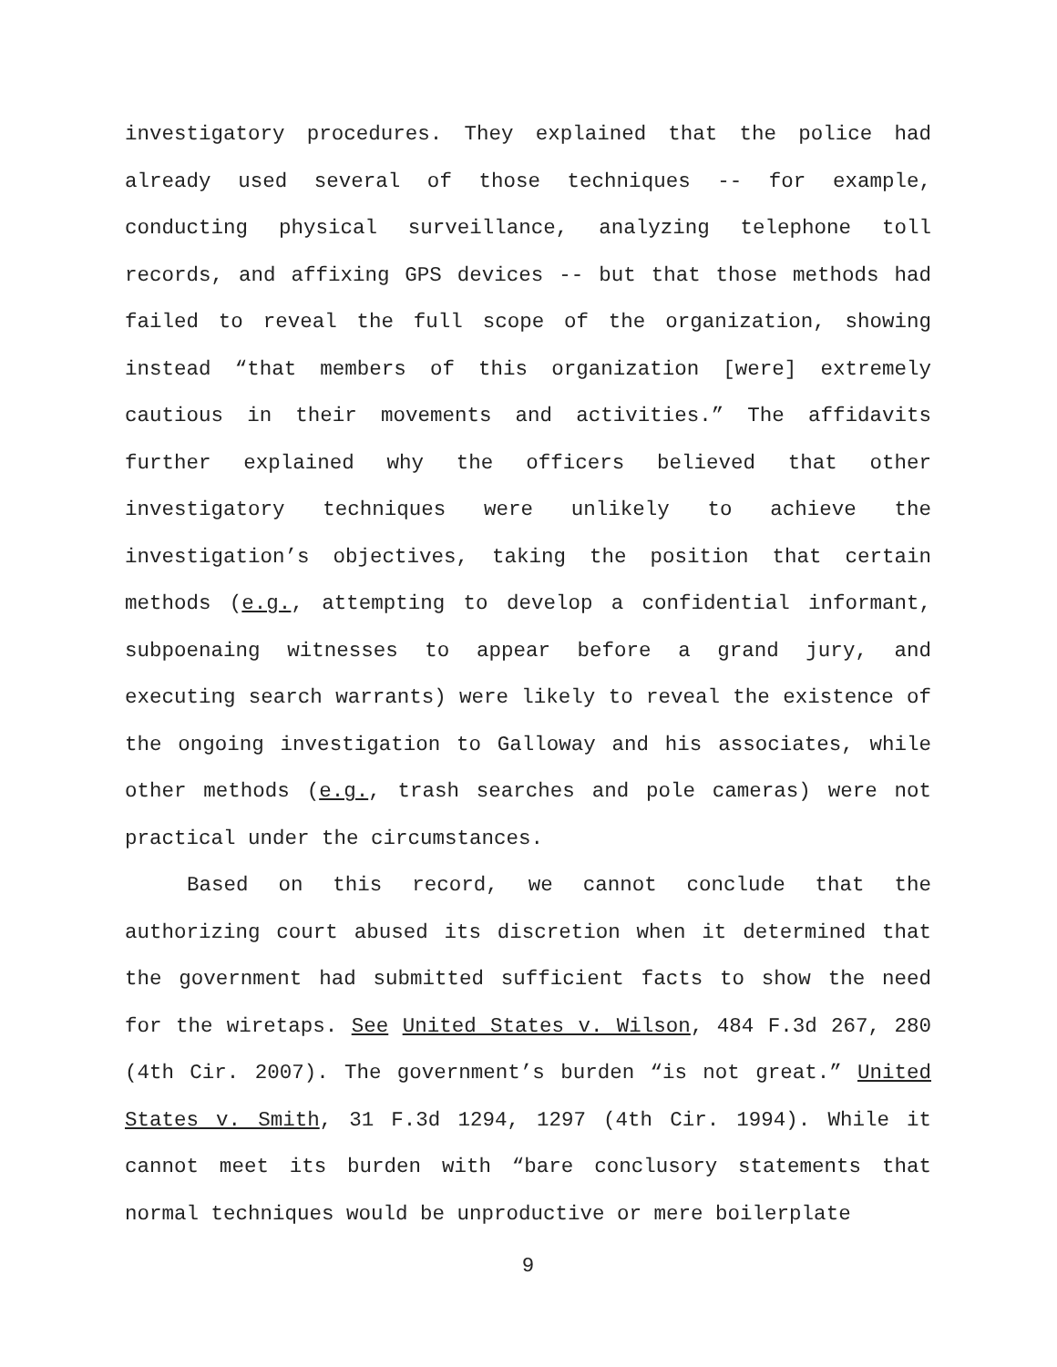investigatory procedures. They explained that the police had already used several of those techniques -- for example, conducting physical surveillance, analyzing telephone toll records, and affixing GPS devices -- but that those methods had failed to reveal the full scope of the organization, showing instead “that members of this organization [were] extremely cautious in their movements and activities.” The affidavits further explained why the officers believed that other investigatory techniques were unlikely to achieve the investigation’s objectives, taking the position that certain methods (e.g., attempting to develop a confidential informant, subpoenaing witnesses to appear before a grand jury, and executing search warrants) were likely to reveal the existence of the ongoing investigation to Galloway and his associates, while other methods (e.g., trash searches and pole cameras) were not practical under the circumstances.
Based on this record, we cannot conclude that the authorizing court abused its discretion when it determined that the government had submitted sufficient facts to show the need for the wiretaps. See United States v. Wilson, 484 F.3d 267, 280 (4th Cir. 2007). The government’s burden “is not great.” United States v. Smith, 31 F.3d 1294, 1297 (4th Cir. 1994). While it cannot meet its burden with “bare conclusory statements that normal techniques would be unproductive or mere boilerplate
9